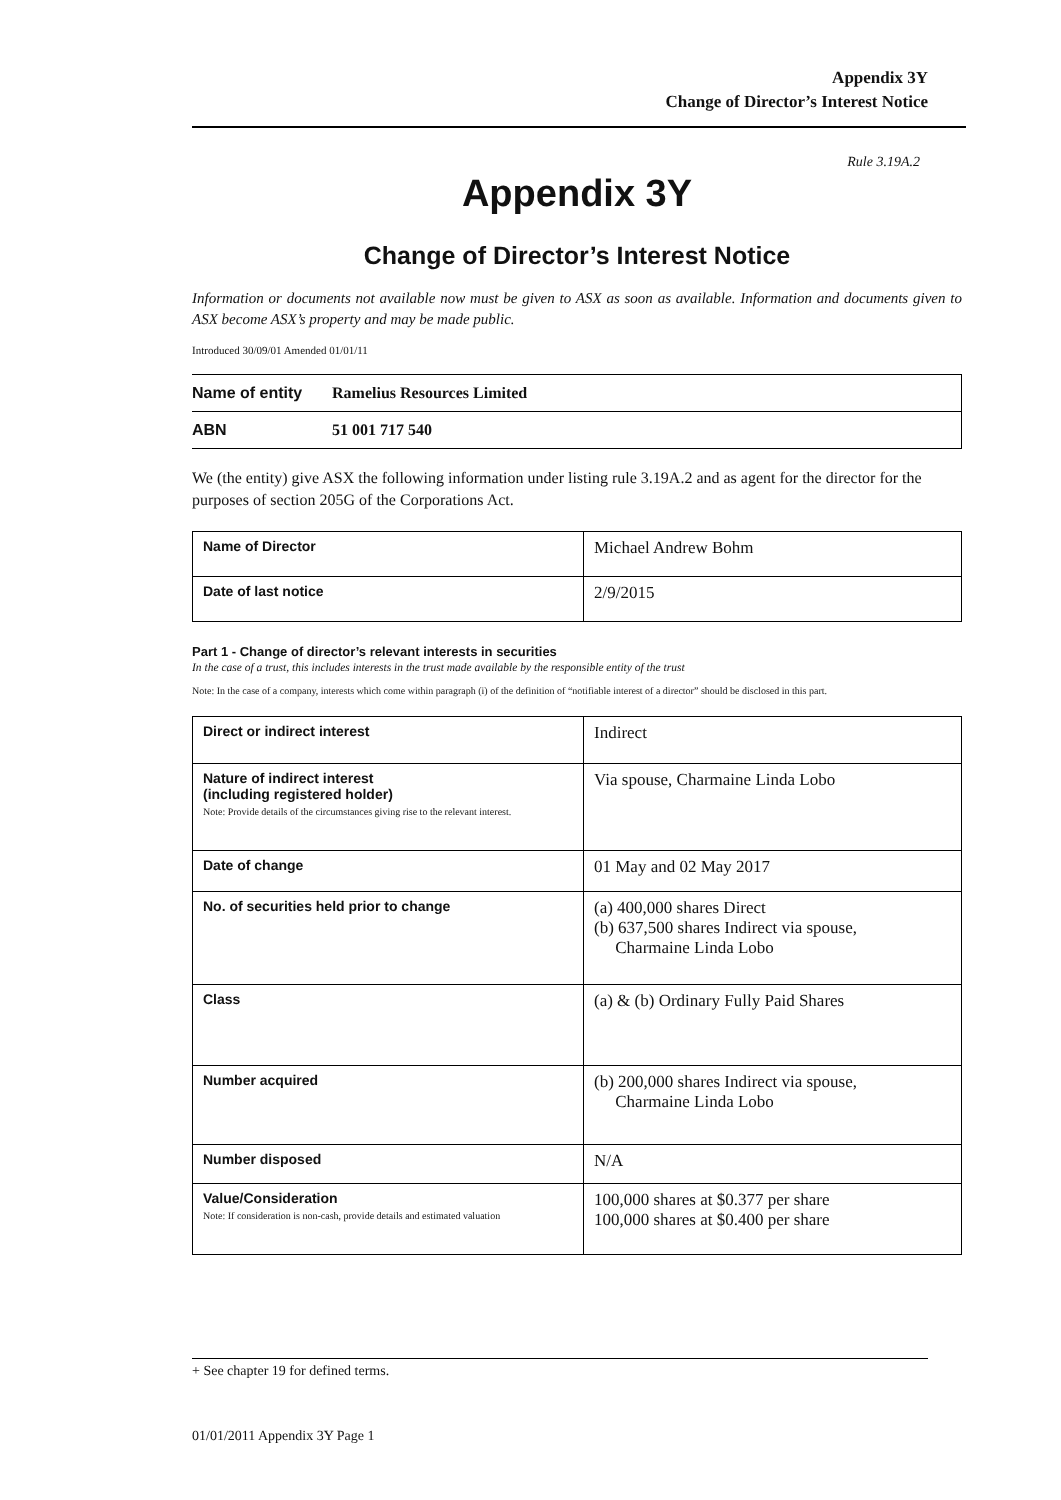Appendix 3Y
Change of Director’s Interest Notice
Rule 3.19A.2
Appendix 3Y
Change of Director’s Interest Notice
Information or documents not available now must be given to ASX as soon as available. Information and documents given to ASX become ASX’s property and may be made public.
Introduced 30/09/01 Amended 01/01/11
| Name of entity | Ramelius Resources Limited |
| ABN | 51 001 717 540 |
We (the entity) give ASX the following information under listing rule 3.19A.2 and as agent for the director for the purposes of section 205G of the Corporations Act.
| Name of Director | Michael Andrew Bohm |
| Date of last notice | 2/9/2015 |
Part 1 - Change of director’s relevant interests in securities
In the case of a trust, this includes interests in the trust made available by the responsible entity of the trust
Note: In the case of a company, interests which come within paragraph (i) of the definition of “notifiable interest of a director” should be disclosed in this part.
| Direct or indirect interest | Indirect |
| Nature of indirect interest (including registered holder) Note: Provide details of the circumstances giving rise to the relevant interest. | Via spouse, Charmaine Linda Lobo |
| Date of change | 01 May and 02 May 2017 |
| No. of securities held prior to change | (a) 400,000 shares Direct (b) 637,500 shares Indirect via spouse, Charmaine Linda Lobo |
| Class | (a) & (b) Ordinary Fully Paid Shares |
| Number acquired | (b) 200,000 shares Indirect via spouse, Charmaine Linda Lobo |
| Number disposed | N/A |
| Value/Consideration Note: If consideration is non-cash, provide details and estimated valuation | 100,000 shares at $0.377 per share 100,000 shares at $0.400 per share |
+ See chapter 19 for defined terms.
01/01/2011 Appendix 3Y Page 1